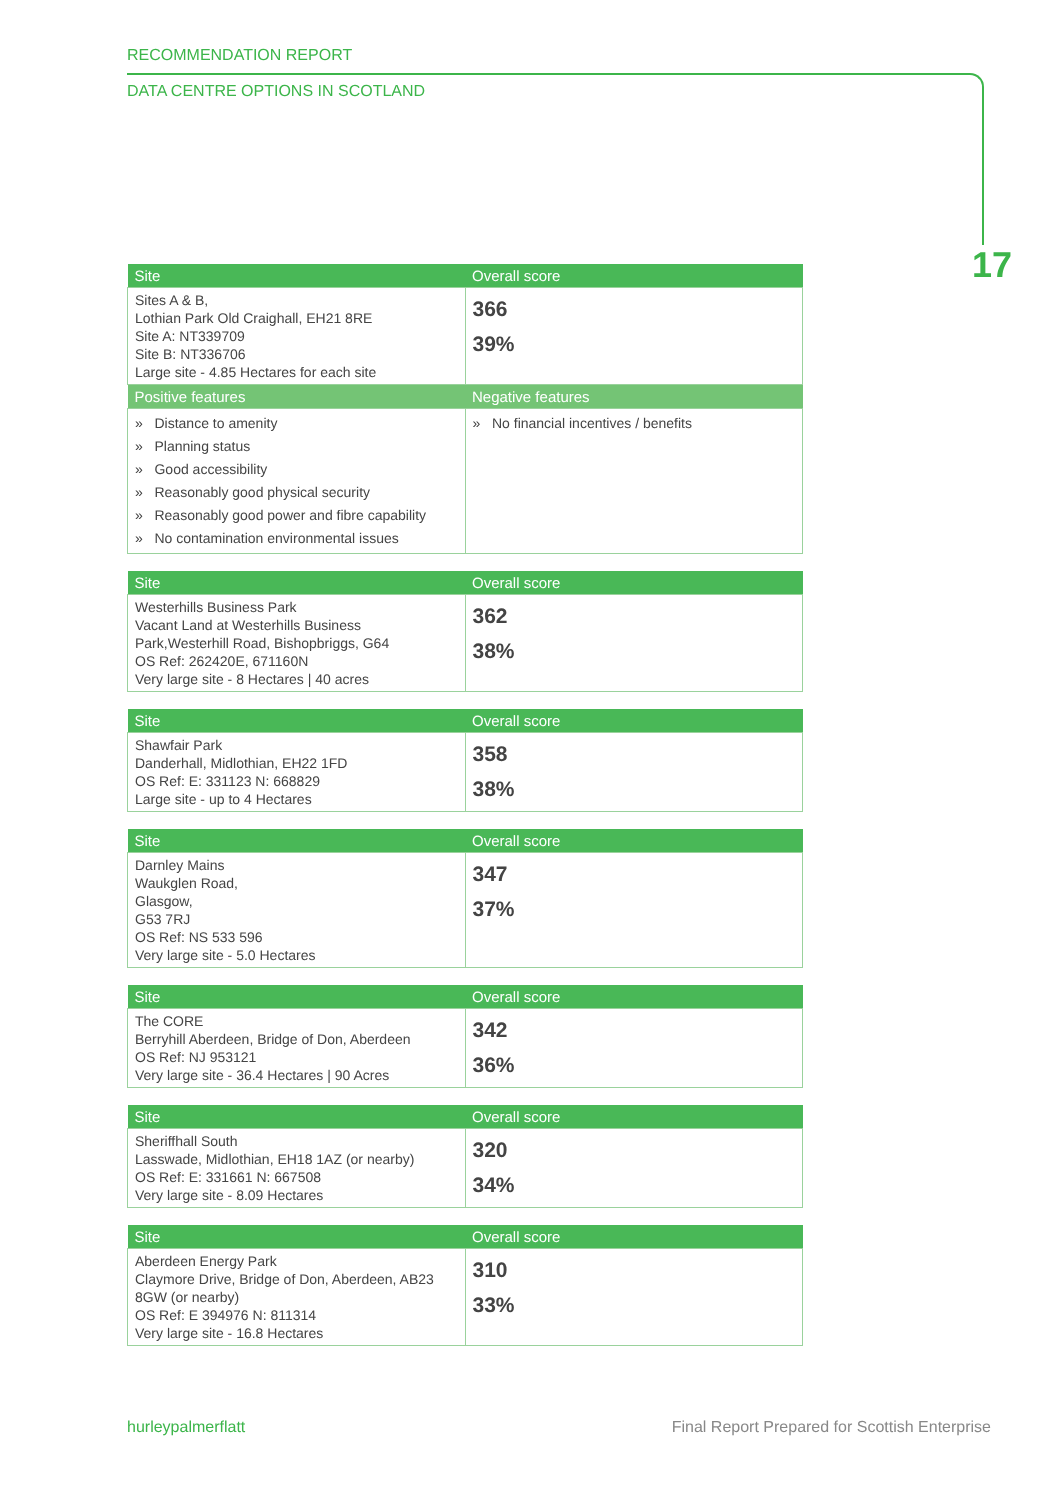RECOMMENDATION REPORT
DATA CENTRE OPTIONS IN SCOTLAND
17
| Site | Overall score |
| --- | --- |
| Sites A & B, Lothian Park Old Craighall, EH21 8RE Site A: NT339709 Site B: NT336706 Large site - 4.85 Hectares for each site | 366 39% |
| Positive features | Negative features |
| » Distance to amenity » Planning status » Good accessibility » Reasonably good physical security » Reasonably good power and fibre capability » No contamination environmental issues | » No financial incentives / benefits |
| Site | Overall score |
| --- | --- |
| Westerhills Business Park Vacant Land at Westerhills Business Park,Westerhill Road, Bishopbriggs, G64 OS Ref: 262420E, 671160N Very large site - 8 Hectares / 40 acres | 362 38% |
| Site | Overall score |
| --- | --- |
| Shawfair Park Danderhall, Midlothian, EH22 1FD OS Ref: E: 331123 N: 668829 Large site - up to 4 Hectares | 358 38% |
| Site | Overall score |
| --- | --- |
| Darnley Mains Waukglen Road, Glasgow, G53 7RJ OS Ref: NS 533 596 Very large site - 5.0 Hectares | 347 37% |
| Site | Overall score |
| --- | --- |
| The CORE Berryhill Aberdeen, Bridge of Don, Aberdeen OS Ref: NJ 953121 Very large site - 36.4 Hectares / 90 Acres | 342 36% |
| Site | Overall score |
| --- | --- |
| Sheriffhall South Lasswade, Midlothian, EH18 1AZ (or nearby) OS Ref: E: 331661 N: 667508 Very large site - 8.09 Hectares | 320 34% |
| Site | Overall score |
| --- | --- |
| Aberdeen Energy Park Claymore Drive, Bridge of Don, Aberdeen, AB23 8GW (or nearby) OS Ref: E 394976 N: 811314 Very large site - 16.8 Hectares | 310 33% |
hurleypalmerflatt Final Report Prepared for Scottish Enterprise